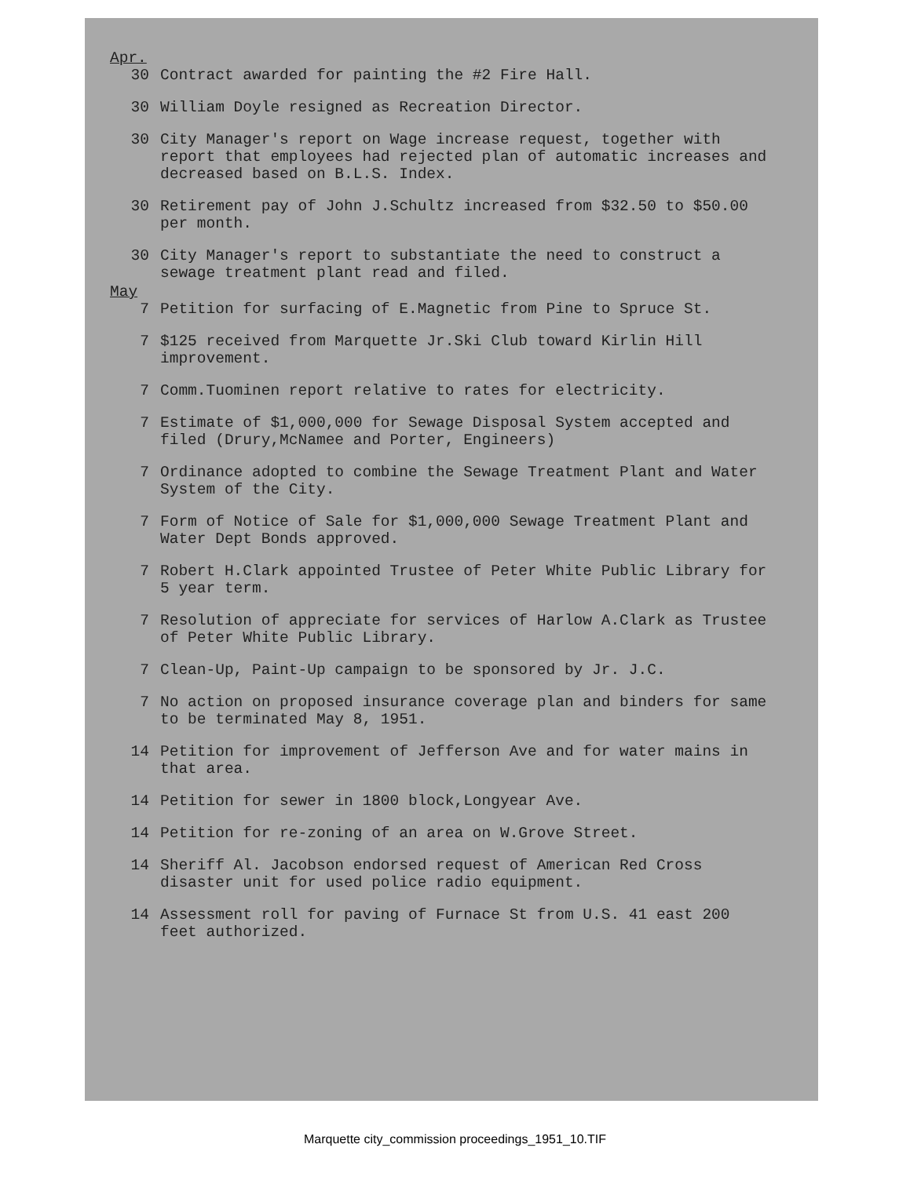Apr.
30 Contract awarded for painting the #2 Fire Hall.
30 William Doyle resigned as Recreation Director.
30 City Manager's report on Wage increase request, together with report that employees had rejected plan of automatic increases and decreased based on B.L.S. Index.
30 Retirement pay of John J.Schultz increased from $32.50 to $50.00 per month.
30 City Manager's report to substantiate the need to construct a sewage treatment plant read and filed.
May
7 Petition for surfacing of E.Magnetic from Pine to Spruce St.
7 $125 received from Marquette Jr.Ski Club toward Kirlin Hill improvement.
7 Comm.Tuominen report relative to rates for electricity.
7 Estimate of $1,000,000 for Sewage Disposal System accepted and filed (Drury,McNamee and Porter, Engineers)
7 Ordinance adopted to combine the Sewage Treatment Plant and Water System of the City.
7 Form of Notice of Sale for $1,000,000 Sewage Treatment Plant and Water Dept Bonds approved.
7 Robert H.Clark appointed Trustee of Peter White Public Library for 5 year term.
7 Resolution of appreciate for services of Harlow A.Clark as Trustee of Peter White Public Library.
7 Clean-Up, Paint-Up campaign to be sponsored by Jr. J.C.
7 No action on proposed insurance coverage plan and binders for same to be terminated May 8, 1951.
14 Petition for improvement of Jefferson Ave and for water mains in that area.
14 Petition for sewer in 1800 block,Longyear Ave.
14 Petition for re-zoning of an area on W.Grove Street.
14 Sheriff Al. Jacobson endorsed request of American Red Cross disaster unit for used police radio equipment.
14 Assessment roll for paving of Furnace St from U.S. 41 east 200 feet authorized.
Marquette city_commission proceedings_1951_10.TIF